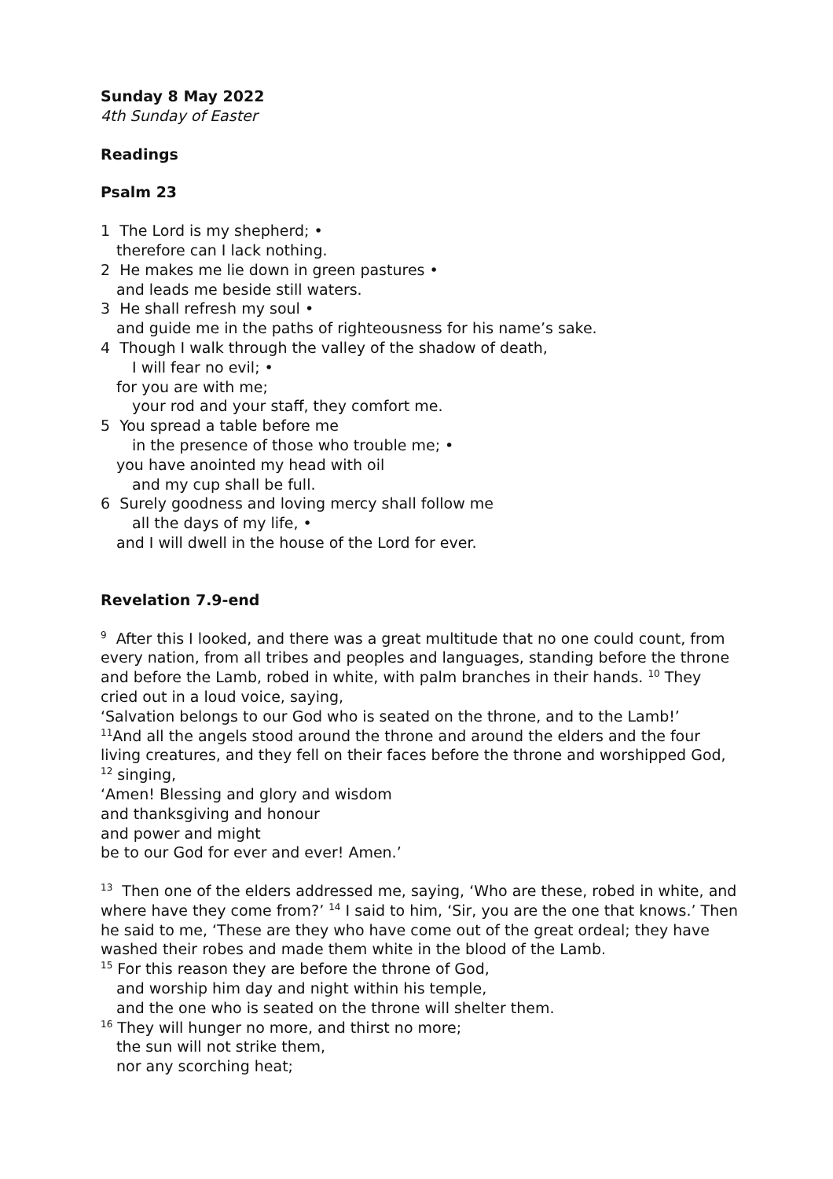Sunday 8 May 2022
4th Sunday of Easter
Readings
Psalm 23
1 The Lord is my shepherd; •
therefore can I lack nothing.
2 He makes me lie down in green pastures •
and leads me beside still waters.
3 He shall refresh my soul •
and guide me in the paths of righteousness for his name’s sake.
4 Though I walk through the valley of the shadow of death,
I will fear no evil; •
for you are with me;
your rod and your staff, they comfort me.
5 You spread a table before me
in the presence of those who trouble me; •
you have anointed my head with oil
and my cup shall be full.
6 Surely goodness and loving mercy shall follow me
all the days of my life, •
and I will dwell in the house of the Lord for ever.
Revelation 7.9-end
<sup>9</sup> After this I looked, and there was a great multitude that no one could count, from every nation, from all tribes and peoples and languages, standing before the throne and before the Lamb, robed in white, with palm branches in their hands. <sup>10</sup> They cried out in a loud voice, saying,
‘Salvation belongs to our God who is seated on the throne, and to the Lamb!’
<sup>11</sup> And all the angels stood around the throne and around the elders and the four living creatures, and they fell on their faces before the throne and worshipped God, <sup>12</sup> singing,
‘Amen! Blessing and glory and wisdom
and thanksgiving and honour
and power and might
be to our God for ever and ever! Amen.’
<sup>13</sup> Then one of the elders addressed me, saying, ‘Who are these, robed in white, and where have they come from?’ <sup>14</sup> I said to him, ‘Sir, you are the one that knows.’ Then he said to me, ‘These are they who have come out of the great ordeal; they have washed their robes and made them white in the blood of the Lamb.
<sup>15</sup> For this reason they are before the throne of God,
and worship him day and night within his temple,
and the one who is seated on the throne will shelter them.
<sup>16</sup> They will hunger no more, and thirst no more;
the sun will not strike them,
nor any scorching heat;